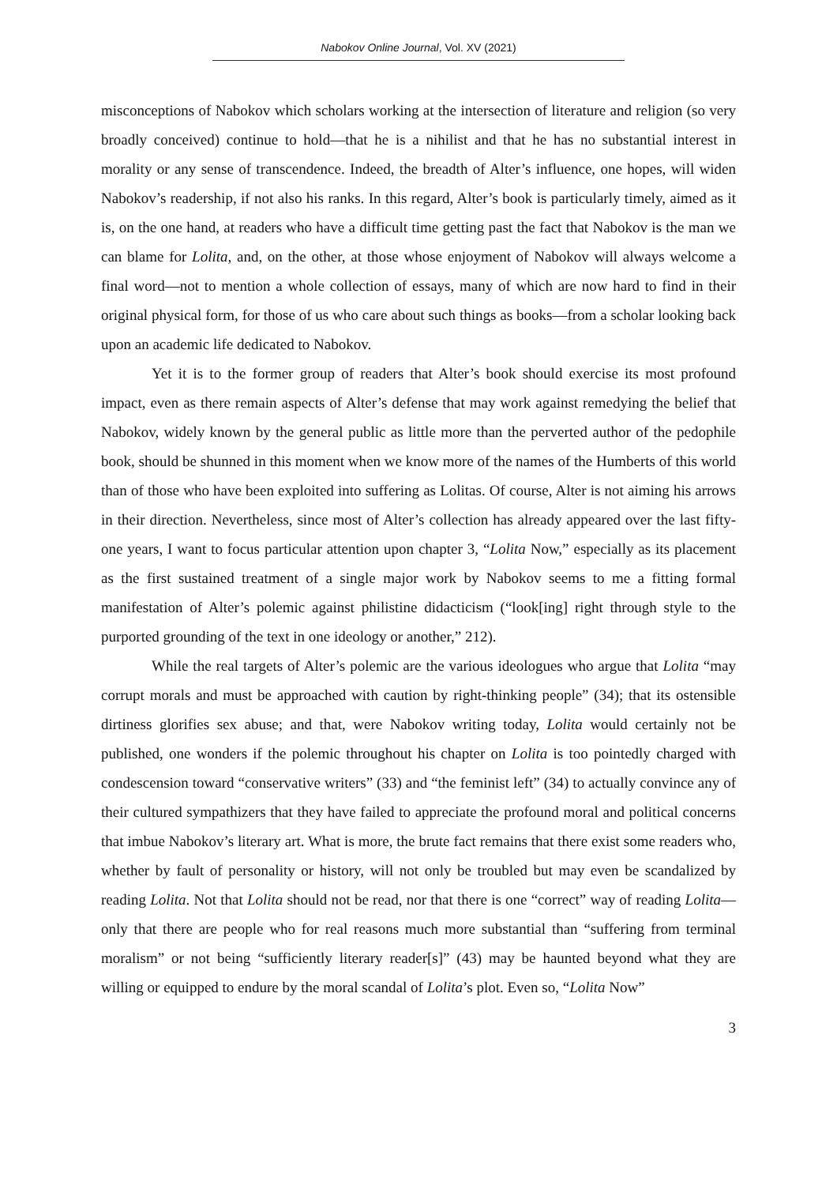Nabokov Online Journal, Vol. XV (2021)
misconceptions of Nabokov which scholars working at the intersection of literature and religion (so very broadly conceived) continue to hold—that he is a nihilist and that he has no substantial interest in morality or any sense of transcendence. Indeed, the breadth of Alter’s influence, one hopes, will widen Nabokov’s readership, if not also his ranks. In this regard, Alter’s book is particularly timely, aimed as it is, on the one hand, at readers who have a difficult time getting past the fact that Nabokov is the man we can blame for Lolita, and, on the other, at those whose enjoyment of Nabokov will always welcome a final word—not to mention a whole collection of essays, many of which are now hard to find in their original physical form, for those of us who care about such things as books—from a scholar looking back upon an academic life dedicated to Nabokov.
Yet it is to the former group of readers that Alter’s book should exercise its most profound impact, even as there remain aspects of Alter’s defense that may work against remedying the belief that Nabokov, widely known by the general public as little more than the perverted author of the pedophile book, should be shunned in this moment when we know more of the names of the Humberts of this world than of those who have been exploited into suffering as Lolitas. Of course, Alter is not aiming his arrows in their direction. Nevertheless, since most of Alter’s collection has already appeared over the last fifty-one years, I want to focus particular attention upon chapter 3, “Lolita Now,” especially as its placement as the first sustained treatment of a single major work by Nabokov seems to me a fitting formal manifestation of Alter’s polemic against philistine didacticism (“look[ing] right through style to the purported grounding of the text in one ideology or another,” 212).
While the real targets of Alter’s polemic are the various ideologues who argue that Lolita “may corrupt morals and must be approached with caution by right-thinking people” (34); that its ostensible dirtiness glorifies sex abuse; and that, were Nabokov writing today, Lolita would certainly not be published, one wonders if the polemic throughout his chapter on Lolita is too pointedly charged with condescension toward “conservative writers” (33) and “the feminist left” (34) to actually convince any of their cultured sympathizers that they have failed to appreciate the profound moral and political concerns that imbue Nabokov’s literary art. What is more, the brute fact remains that there exist some readers who, whether by fault of personality or history, will not only be troubled but may even be scandalized by reading Lolita. Not that Lolita should not be read, nor that there is one “correct” way of reading Lolita—only that there are people who for real reasons much more substantial than “suffering from terminal moralism” or not being “sufficiently literary reader[s]” (43) may be haunted beyond what they are willing or equipped to endure by the moral scandal of Lolita’s plot. Even so, “Lolita Now”
3